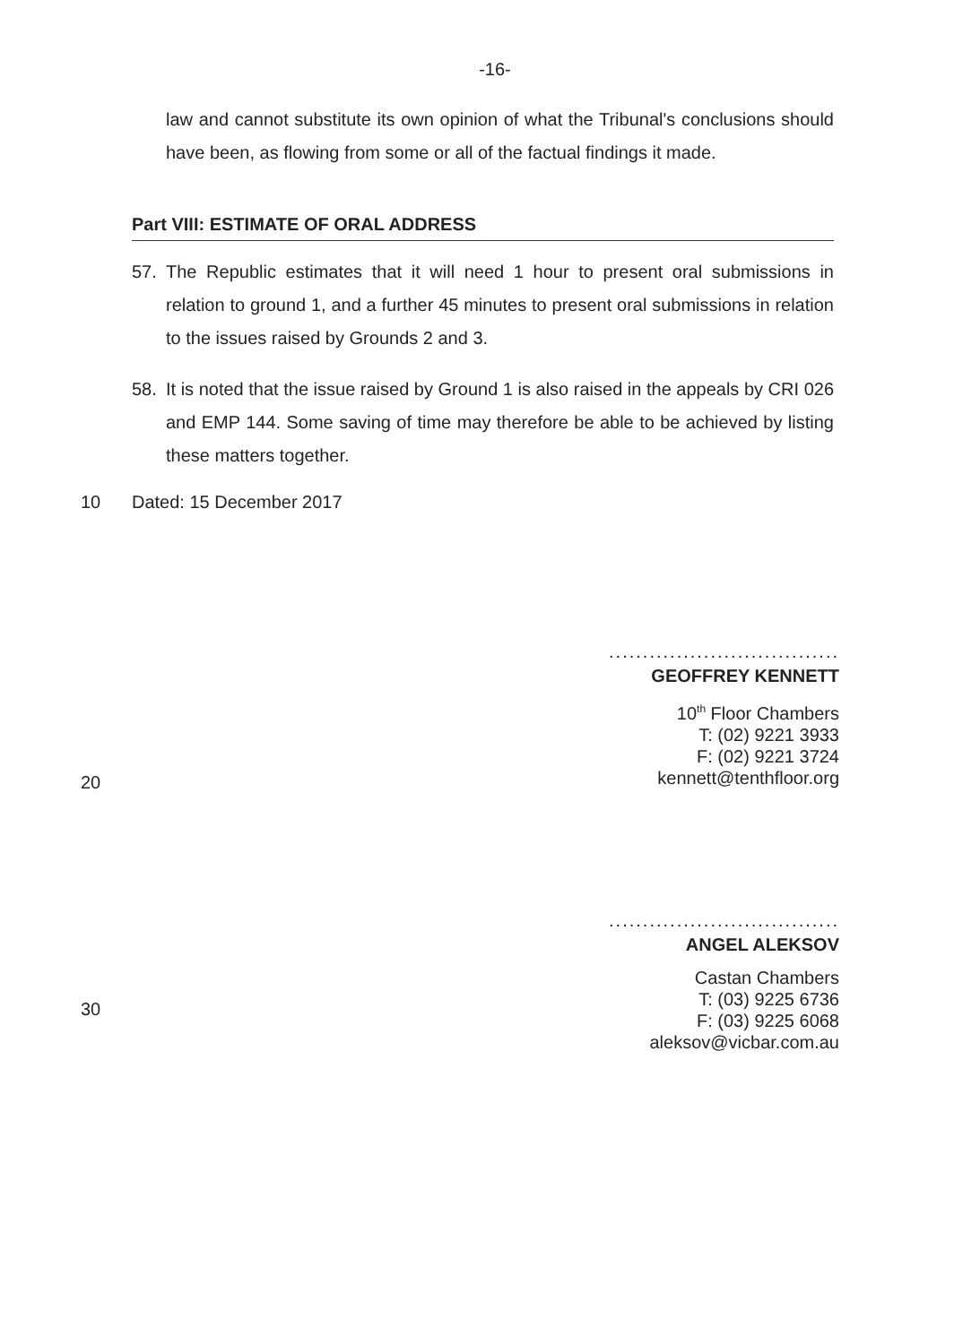-16-
law and cannot substitute its own opinion of what the Tribunal's conclusions should have been, as flowing from some or all of the factual findings it made.
Part VIII: ESTIMATE OF ORAL ADDRESS
57. The Republic estimates that it will need 1 hour to present oral submissions in relation to ground 1, and a further 45 minutes to present oral submissions in relation to the issues raised by Grounds 2 and 3.
58. It is noted that the issue raised by Ground 1 is also raised in the appeals by CRI 026 and EMP 144. Some saving of time may therefore be able to be achieved by listing these matters together.
10 Dated: 15 December 2017
..................................
GEOFFREY KENNETT
10<sup>th</sup> Floor Chambers
T: (02) 9221 3933
F: (02) 9221 3724
kennett@tenthfloor.org
20
..................................
ANGEL ALEKSOV
Castan Chambers
T: (03) 9225 6736
F: (03) 9225 6068
aleksov@vicbar.com.au
30